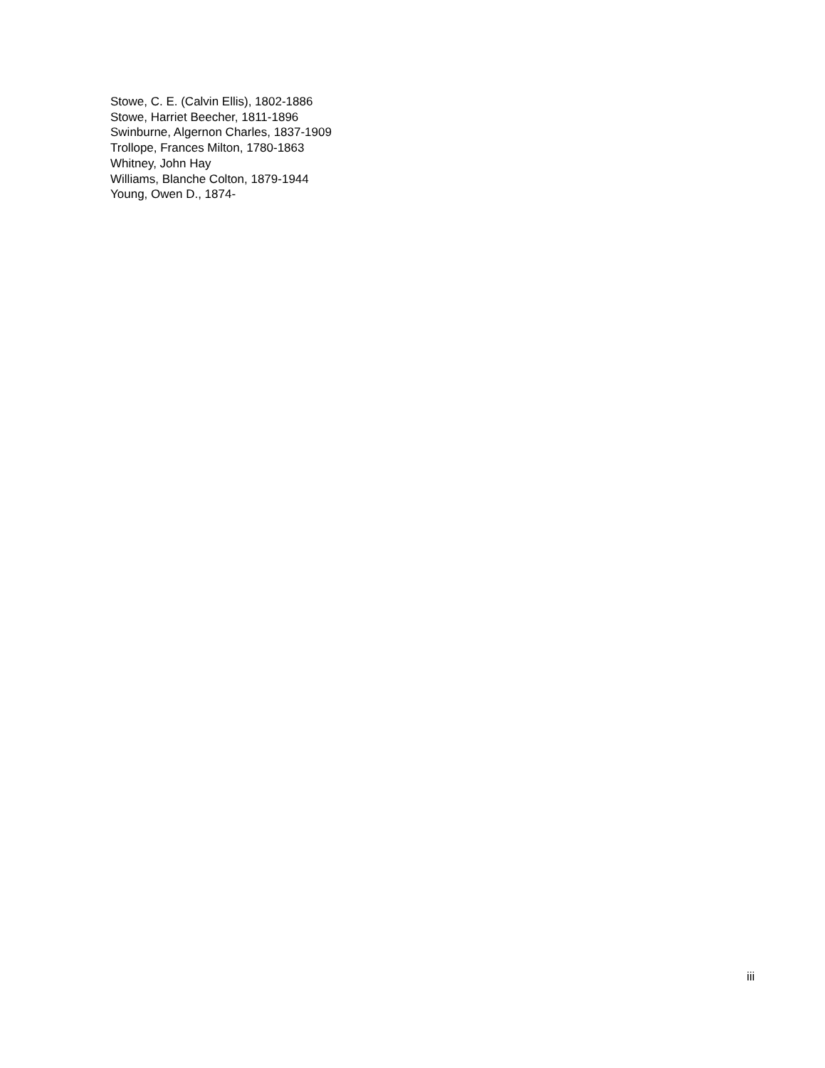Stowe, C. E. (Calvin Ellis), 1802-1886
Stowe, Harriet Beecher, 1811-1896
Swinburne, Algernon Charles, 1837-1909
Trollope, Frances Milton, 1780-1863
Whitney, John Hay
Williams, Blanche Colton, 1879-1944
Young, Owen D., 1874-
iii